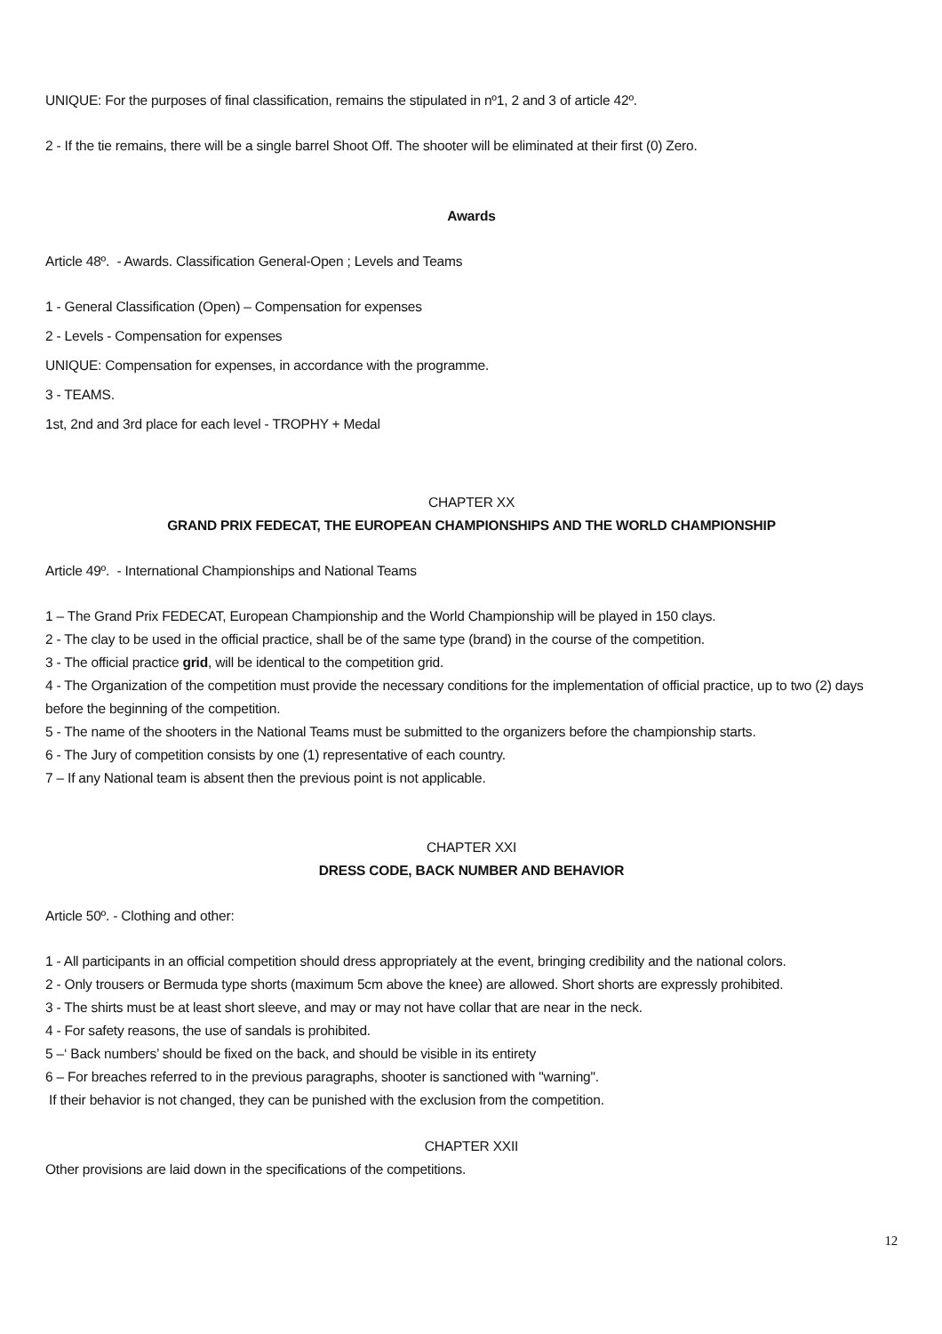UNIQUE: For the purposes of final classification, remains the stipulated in nº1, 2 and 3 of article 42º.
2 - If the tie remains, there will be a single barrel Shoot Off. The shooter will be eliminated at their first (0) Zero.
Awards
Article 48º. - Awards. Classification General-Open ; Levels and Teams
1 - General Classification (Open) – Compensation for expenses
2 - Levels - Compensation for expenses
UNIQUE: Compensation for expenses, in accordance with the programme.
3 - TEAMS.
1st, 2nd and 3rd place for each level - TROPHY + Medal
CHAPTER XX
GRAND PRIX FEDECAT, THE EUROPEAN CHAMPIONSHIPS AND THE WORLD CHAMPIONSHIP
Article 49º. - International Championships and National Teams
1 – The Grand Prix FEDECAT, European Championship and the World Championship will be played in 150 clays.
2 - The clay to be used in the official practice, shall be of the same type (brand) in the course of the competition.
3 - The official practice grid, will be identical to the competition grid.
4 - The Organization of the competition must provide the necessary conditions for the implementation of official practice, up to two (2) days before the beginning of the competition.
5 - The name of the shooters in the National Teams must be submitted to the organizers before the championship starts.
6 - The Jury of competition consists by one (1) representative of each country.
7 – If any National team is absent then the previous point is not applicable.
CHAPTER XXI
DRESS CODE, BACK NUMBER AND BEHAVIOR
Article 50º. - Clothing and other:
1 - All participants in an official competition should dress appropriately at the event, bringing credibility and the national colors.
2 - Only trousers or Bermuda type shorts (maximum 5cm above the knee) are allowed. Short shorts are expressly prohibited.
3 - The shirts must be at least short sleeve, and may or may not have collar that are near in the neck.
4 - For safety reasons, the use of sandals is prohibited.
5 –‘ Back numbers’ should be fixed on the back, and should be visible in its entirety
6 – For breaches referred to in the previous paragraphs, shooter is sanctioned with "warning".
If their behavior is not changed, they can be punished with the exclusion from the competition.
CHAPTER XXII
Other provisions are laid down in the specifications of the competitions.
12